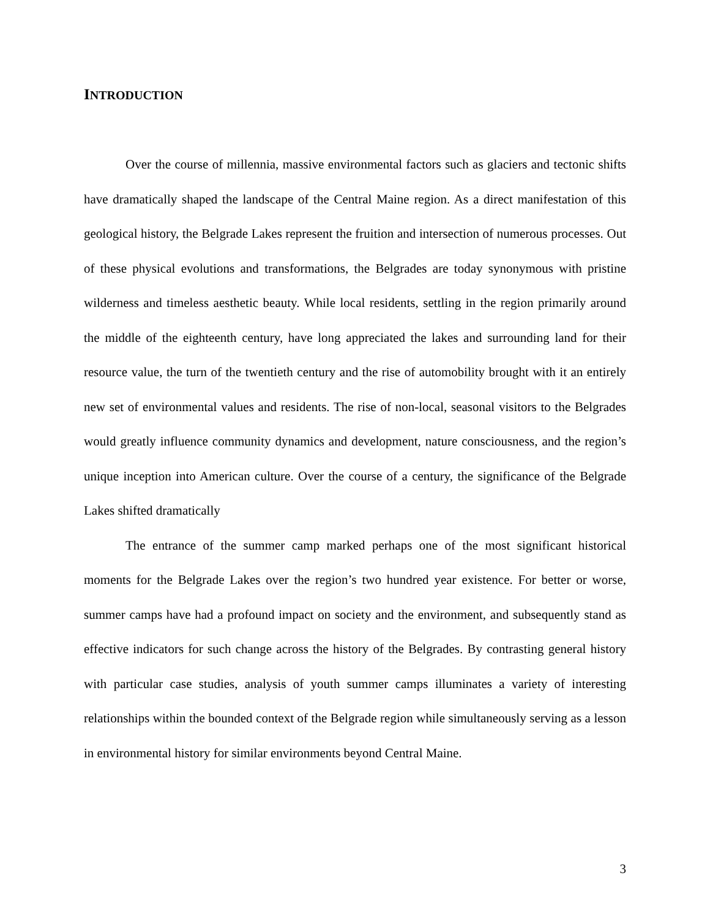INTRODUCTION
Over the course of millennia, massive environmental factors such as glaciers and tectonic shifts have dramatically shaped the landscape of the Central Maine region. As a direct manifestation of this geological history, the Belgrade Lakes represent the fruition and intersection of numerous processes. Out of these physical evolutions and transformations, the Belgrades are today synonymous with pristine wilderness and timeless aesthetic beauty. While local residents, settling in the region primarily around the middle of the eighteenth century, have long appreciated the lakes and surrounding land for their resource value, the turn of the twentieth century and the rise of automobility brought with it an entirely new set of environmental values and residents. The rise of non-local, seasonal visitors to the Belgrades would greatly influence community dynamics and development, nature consciousness, and the region’s unique inception into American culture. Over the course of a century, the significance of the Belgrade Lakes shifted dramatically
The entrance of the summer camp marked perhaps one of the most significant historical moments for the Belgrade Lakes over the region’s two hundred year existence. For better or worse, summer camps have had a profound impact on society and the environment, and subsequently stand as effective indicators for such change across the history of the Belgrades. By contrasting general history with particular case studies, analysis of youth summer camps illuminates a variety of interesting relationships within the bounded context of the Belgrade region while simultaneously serving as a lesson in environmental history for similar environments beyond Central Maine.
3